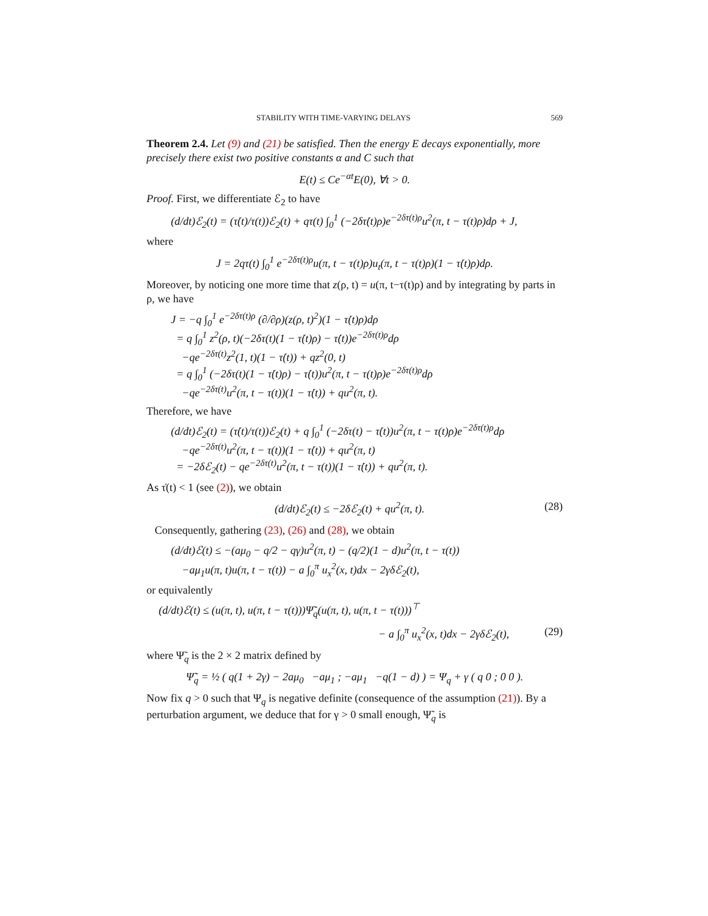STABILITY WITH TIME-VARYING DELAYS 569
Theorem 2.4. Let (9) and (21) be satisfied. Then the energy E decays exponentially, more precisely there exist two positive constants α and C such that
E(t) ≤ Ce<sup>−αt</sup>E(0), ∀t > 0.
Proof. First, we differentiate ℰ<sub>2</sub> to have
(d/dt)ℰ<sub>2</sub>(t) = (τ̇(t)/τ(t))ℰ<sub>2</sub>(t) + qτ(t) ∫<sub>0</sub><sup>1</sup> (−2δτ̇(t)ρ)e<sup>−2δτ(t)ρ</sup>u<sup>2</sup>(π, t − τ(t)ρ)dρ + J,
where
J = 2qτ(t) ∫<sub>0</sub><sup>1</sup> e<sup>−2δτ(t)ρ</sup>u(π, t − τ(t)ρ)u<sub>t</sub>(π, t − τ(t)ρ)(1 − τ̇(t)ρ)dρ.
Moreover, by noticing one more time that z(ρ, t) = u(π, t−τ(t)ρ) and by integrating by parts in ρ, we have
J = −q ∫<sub>0</sub><sup>1</sup> e<sup>−2δτ(t)ρ</sup> (∂/∂ρ)(z(ρ, t)<sup>2</sup>)(1 − τ̇(t)ρ)dρ
= q ∫<sub>0</sub><sup>1</sup> z<sup>2</sup>(ρ, t)(−2δτ(t)(1 − τ̇(t)ρ) − τ̇(t))e<sup>−2δτ(t)ρ</sup>dρ
−qe<sup>−2δτ(t)</sup>z<sup>2</sup>(1, t)(1 − τ̇(t)) + qz<sup>2</sup>(0, t)
= q ∫<sub>0</sub><sup>1</sup> (−2δτ(t)(1 − τ̇(t)ρ) − τ̇(t))u<sup>2</sup>(π, t − τ(t)ρ)e<sup>−2δτ(t)ρ</sup>dρ
−qe<sup>−2δτ(t)</sup>u<sup>2</sup>(π, t − τ(t))(1 − τ̇(t)) + qu<sup>2</sup>(π, t).
Therefore, we have
(d/dt)ℰ<sub>2</sub>(t) = (τ̇(t)/τ(t))ℰ<sub>2</sub>(t) + q ∫<sub>0</sub><sup>1</sup> (−2δτ(t) − τ̇(t))u<sup>2</sup>(π, t − τ(t)ρ)e<sup>−2δτ(t)ρ</sup>dρ
−qe<sup>−2δτ(t)</sup>u<sup>2</sup>(π, t − τ(t))(1 − τ̇(t)) + qu<sup>2</sup>(π, t)
= −2δℰ<sub>2</sub>(t) − qe<sup>−2δτ(t)</sup>u<sup>2</sup>(π, t − τ(t))(1 − τ̇(t)) + qu<sup>2</sup>(π, t).
As τ̇(t) < 1 (see (2)), we obtain
(d/dt)ℰ<sub>2</sub>(t) ≤ −2δℰ<sub>2</sub>(t) + qu<sup>2</sup>(π, t). (28)
Consequently, gathering (23), (26) and (28), we obtain
(d/dt)ℰ(t) ≤ −(aμ<sub>0</sub> − q/2 − qγ)u<sup>2</sup>(π, t) − (q/2)(1 − d)u<sup>2</sup>(π, t − τ(t))
−aμ<sub>1</sub>u(π, t)u(π, t − τ(t)) − a ∫<sub>0</sub><sup>π</sup> u<sub>x</sub><sup>2</sup>(x, t)dx − 2γδℰ<sub>2</sub>(t),
or equivalently
(d/dt)ℰ(t) ≤ (u(π, t), u(π, t − τ(t)))Ψ̃<sub>q</sub>(u(π, t), u(π, t − τ(t)))<sup>⊤</sup>
− a ∫<sub>0</sub><sup>π</sup> u<sub>x</sub><sup>2</sup>(x, t)dx − 2γδℰ<sub>2</sub>(t), (29)
where Ψ̃<sub>q</sub> is the 2 × 2 matrix defined by
Ψ̃<sub>q</sub> = ½ ( q(1 + 2γ) − 2aμ<sub>0</sub> −aμ<sub>1</sub> ; −aμ<sub>1</sub> −q(1 − d) ) = Ψ<sub>q</sub> + γ ( q 0 ; 0 0 ).
Now fix q > 0 such that Ψ<sub>q</sub> is negative definite (consequence of the assumption (21)). By a perturbation argument, we deduce that for γ > 0 small enough, Ψ̃<sub>q</sub> is